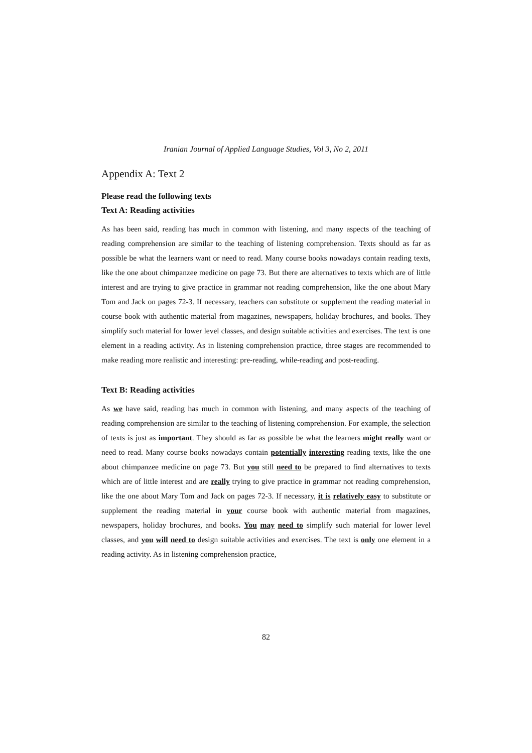Iranian Journal of Applied Language Studies, Vol 3, No 2, 2011
Appendix A: Text 2
Please read the following texts
Text A: Reading activities
As has been said, reading has much in common with listening, and many aspects of the teaching of reading comprehension are similar to the teaching of listening comprehension. Texts should as far as possible be what the learners want or need to read. Many course books nowadays contain reading texts, like the one about chimpanzee medicine on page 73. But there are alternatives to texts which are of little interest and are trying to give practice in grammar not reading comprehension, like the one about Mary Tom and Jack on pages 72-3. If necessary, teachers can substitute or supplement the reading material in course book with authentic material from magazines, newspapers, holiday brochures, and books. They simplify such material for lower level classes, and design suitable activities and exercises. The text is one element in a reading activity. As in listening comprehension practice, three stages are recommended to make reading more realistic and interesting: pre-reading, while-reading and post-reading.
Text B: Reading activities
As we have said, reading has much in common with listening, and many aspects of the teaching of reading comprehension are similar to the teaching of listening comprehension. For example, the selection of texts is just as important. They should as far as possible be what the learners might really want or need to read. Many course books nowadays contain potentially interesting reading texts, like the one about chimpanzee medicine on page 73. But you still need to be prepared to find alternatives to texts which are of little interest and are really trying to give practice in grammar not reading comprehension, like the one about Mary Tom and Jack on pages 72-3. If necessary, it is relatively easy to substitute or supplement the reading material in your course book with authentic material from magazines, newspapers, holiday brochures, and books. You may need to simplify such material for lower level classes, and you will need to design suitable activities and exercises. The text is only one element in a reading activity. As in listening comprehension practice,
82